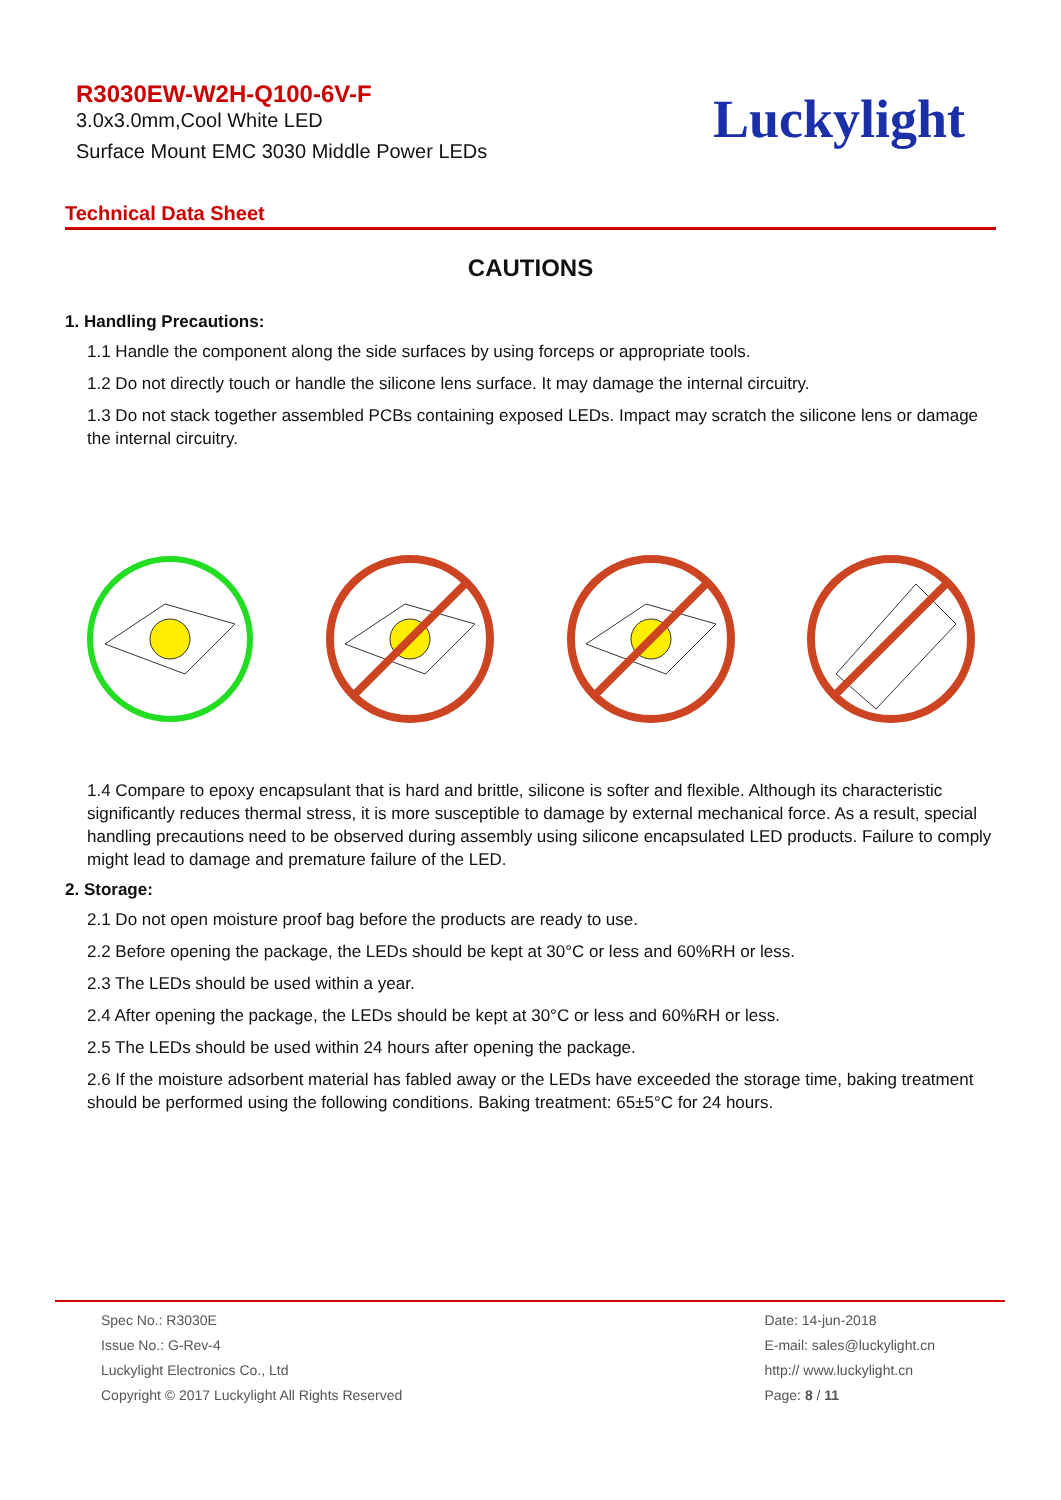R3030EW-W2H-Q100-6V-F
3.0x3.0mm,Cool White LED
Surface Mount EMC 3030 Middle Power LEDs
Luckylight
Technical Data Sheet
CAUTIONS
1. Handling Precautions:
1.1 Handle the component along the side surfaces by using forceps or appropriate tools.
1.2 Do not directly touch or handle the silicone lens surface. It may damage the internal circuitry.
1.3 Do not stack together assembled PCBs containing exposed LEDs. Impact may scratch the silicone lens or damage the internal circuitry.
1.4 Compare to epoxy encapsulant that is hard and brittle, silicone is softer and flexible. Although its characteristic significantly reduces thermal stress, it is more susceptible to damage by external mechanical force. As a result, special handling precautions need to be observed during assembly using silicone encapsulated LED products. Failure to comply might lead to damage and premature failure of the LED.
2. Storage:
2.1 Do not open moisture proof bag before the products are ready to use.
2.2 Before opening the package, the LEDs should be kept at 30°C or less and 60%RH or less.
2.3 The LEDs should be used within a year.
2.4 After opening the package, the LEDs should be kept at 30°C or less and 60%RH or less.
2.5 The LEDs should be used within 24 hours after opening the package.
2.6 If the moisture adsorbent material has fabled away or the LEDs have exceeded the storage time, baking treatment should be performed using the following conditions. Baking treatment: 65±5°C for 24 hours.
Spec No.: R3030E
Issue No.: G-Rev-4
Luckylight Electronics Co., Ltd
Copyright © 2017 Luckylight All Rights Reserved
Date: 14-jun-2018
E-mail: sales@luckylight.cn
http:// www.luckylight.cn
Page: 8 / 11